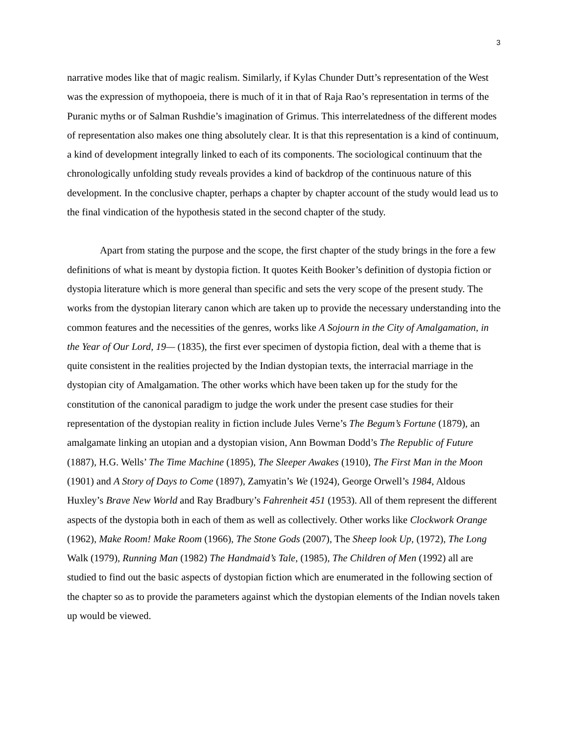3
narrative modes like that of magic realism. Similarly, if Kylas Chunder Dutt’s representation of the West was the expression of mythopoeia, there is much of it in that of Raja Rao’s representation in terms of the Puranic myths or of Salman Rushdie’s imagination of Grimus. This interrelatedness of the different modes of representation also makes one thing absolutely clear. It is that this representation is a kind of continuum, a kind of development integrally linked to each of its components. The sociological continuum that the chronologically unfolding study reveals provides a kind of backdrop of the continuous nature of this development. In the conclusive chapter, perhaps a chapter by chapter account of the study would lead us to the final vindication of the hypothesis stated in the second chapter of the study.
Apart from stating the purpose and the scope, the first chapter of the study brings in the fore a few definitions of what is meant by dystopia fiction. It quotes Keith Booker’s definition of dystopia fiction or dystopia literature which is more general than specific and sets the very scope of the present study. The works from the dystopian literary canon which are taken up to provide the necessary understanding into the common features and the necessities of the genres, works like A Sojourn in the City of Amalgamation, in the Year of Our Lord, 19— (1835), the first ever specimen of dystopia fiction, deal with a theme that is quite consistent in the realities projected by the Indian dystopian texts, the interracial marriage in the dystopian city of Amalgamation. The other works which have been taken up for the study for the constitution of the canonical paradigm to judge the work under the present case studies for their representation of the dystopian reality in fiction include Jules Verne’s The Begum’s Fortune (1879), an amalgamate linking an utopian and a dystopian vision, Ann Bowman Dodd’s The Republic of Future (1887), H.G. Wells’ The Time Machine (1895), The Sleeper Awakes (1910), The First Man in the Moon (1901) and A Story of Days to Come (1897), Zamyatin’s We (1924), George Orwell’s 1984, Aldous Huxley’s Brave New World and Ray Bradbury’s Fahrenheit 451 (1953). All of them represent the different aspects of the dystopia both in each of them as well as collectively. Other works like Clockwork Orange (1962), Make Room! Make Room (1966), The Stone Gods (2007), The Sheep look Up, (1972), The Long Walk (1979), Running Man (1982) The Handmaid’s Tale, (1985), The Children of Men (1992) all are studied to find out the basic aspects of dystopian fiction which are enumerated in the following section of the chapter so as to provide the parameters against which the dystopian elements of the Indian novels taken up would be viewed.